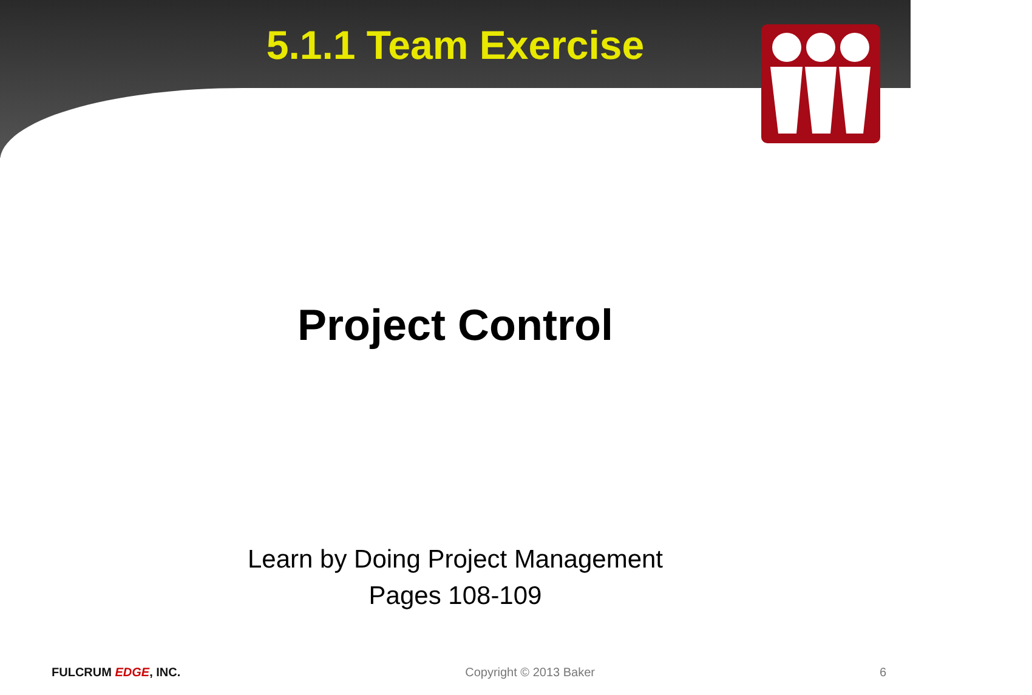5.1.1 Team Exercise
Project Control
Learn by Doing Project Management
Pages 108-109
FULCRUM EDGE, INC. Copyright © 2013 Baker 6